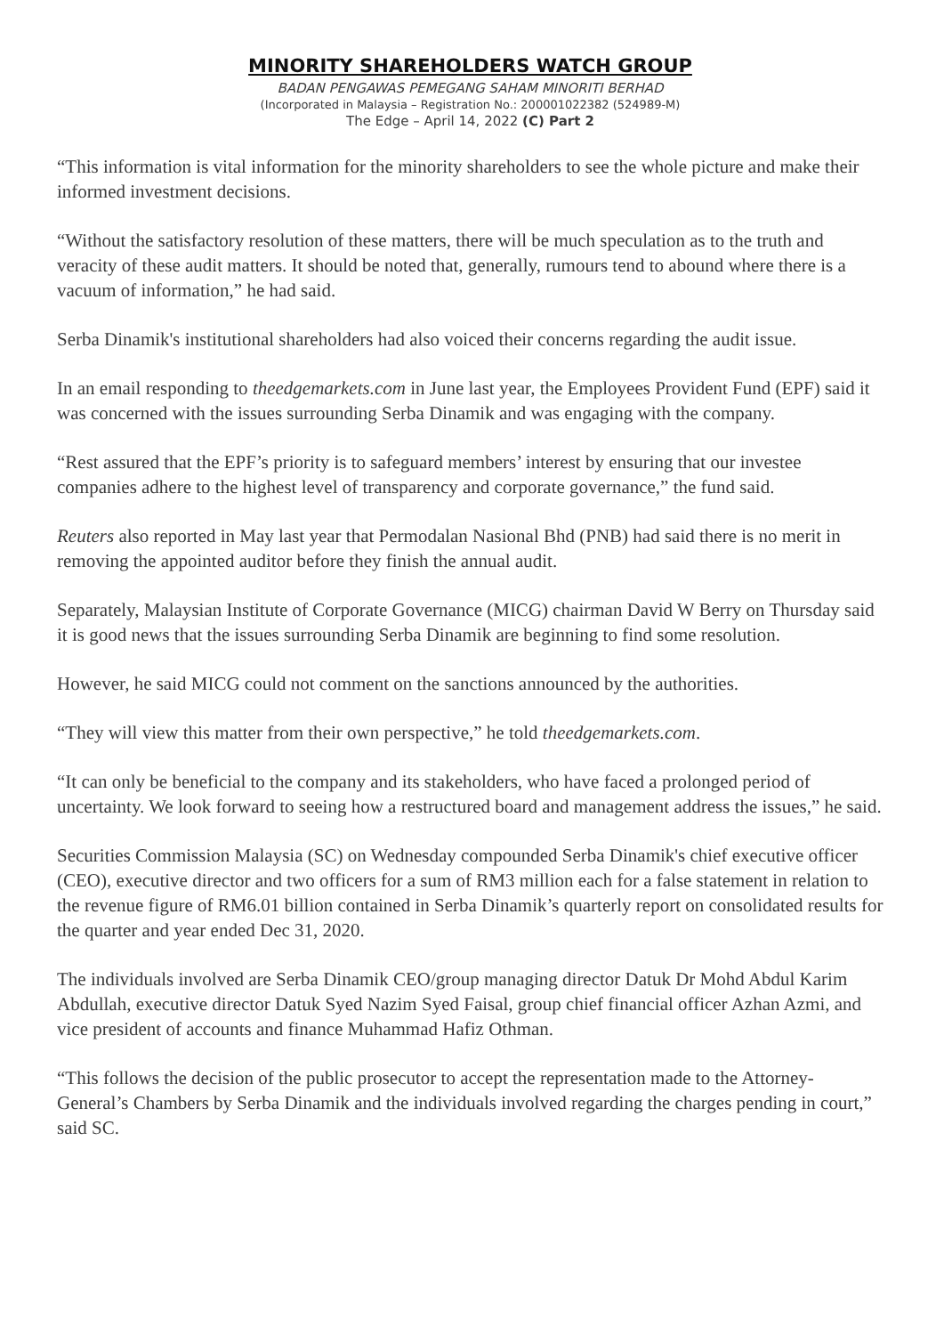MINORITY SHAREHOLDERS WATCH GROUP
BADAN PENGAWAS PEMEGANG SAHAM MINORITI BERHAD
(Incorporated in Malaysia – Registration No.: 200001022382 (524989-M)
The Edge – April 14, 2022 (C) Part 2
“This information is vital information for the minority shareholders to see the whole picture and make their informed investment decisions.
“Without the satisfactory resolution of these matters, there will be much speculation as to the truth and veracity of these audit matters. It should be noted that, generally, rumours tend to abound where there is a vacuum of information,” he had said.
Serba Dinamik's institutional shareholders had also voiced their concerns regarding the audit issue.
In an email responding to theedgemarkets.com in June last year, the Employees Provident Fund (EPF) said it was concerned with the issues surrounding Serba Dinamik and was engaging with the company.
“Rest assured that the EPF’s priority is to safeguard members’ interest by ensuring that our investee companies adhere to the highest level of transparency and corporate governance,” the fund said.
Reuters also reported in May last year that Permodalan Nasional Bhd (PNB) had said there is no merit in removing the appointed auditor before they finish the annual audit.
Separately, Malaysian Institute of Corporate Governance (MICG) chairman David W Berry on Thursday said it is good news that the issues surrounding Serba Dinamik are beginning to find some resolution.
However, he said MICG could not comment on the sanctions announced by the authorities.
“They will view this matter from their own perspective,” he told theedgemarkets.com.
“It can only be beneficial to the company and its stakeholders, who have faced a prolonged period of uncertainty. We look forward to seeing how a restructured board and management address the issues,” he said.
Securities Commission Malaysia (SC) on Wednesday compounded Serba Dinamik's chief executive officer (CEO), executive director and two officers for a sum of RM3 million each for a false statement in relation to the revenue figure of RM6.01 billion contained in Serba Dinamik’s quarterly report on consolidated results for the quarter and year ended Dec 31, 2020.
The individuals involved are Serba Dinamik CEO/group managing director Datuk Dr Mohd Abdul Karim Abdullah, executive director Datuk Syed Nazim Syed Faisal, group chief financial officer Azhan Azmi, and vice president of accounts and finance Muhammad Hafiz Othman.
“This follows the decision of the public prosecutor to accept the representation made to the Attorney-General’s Chambers by Serba Dinamik and the individuals involved regarding the charges pending in court,” said SC.